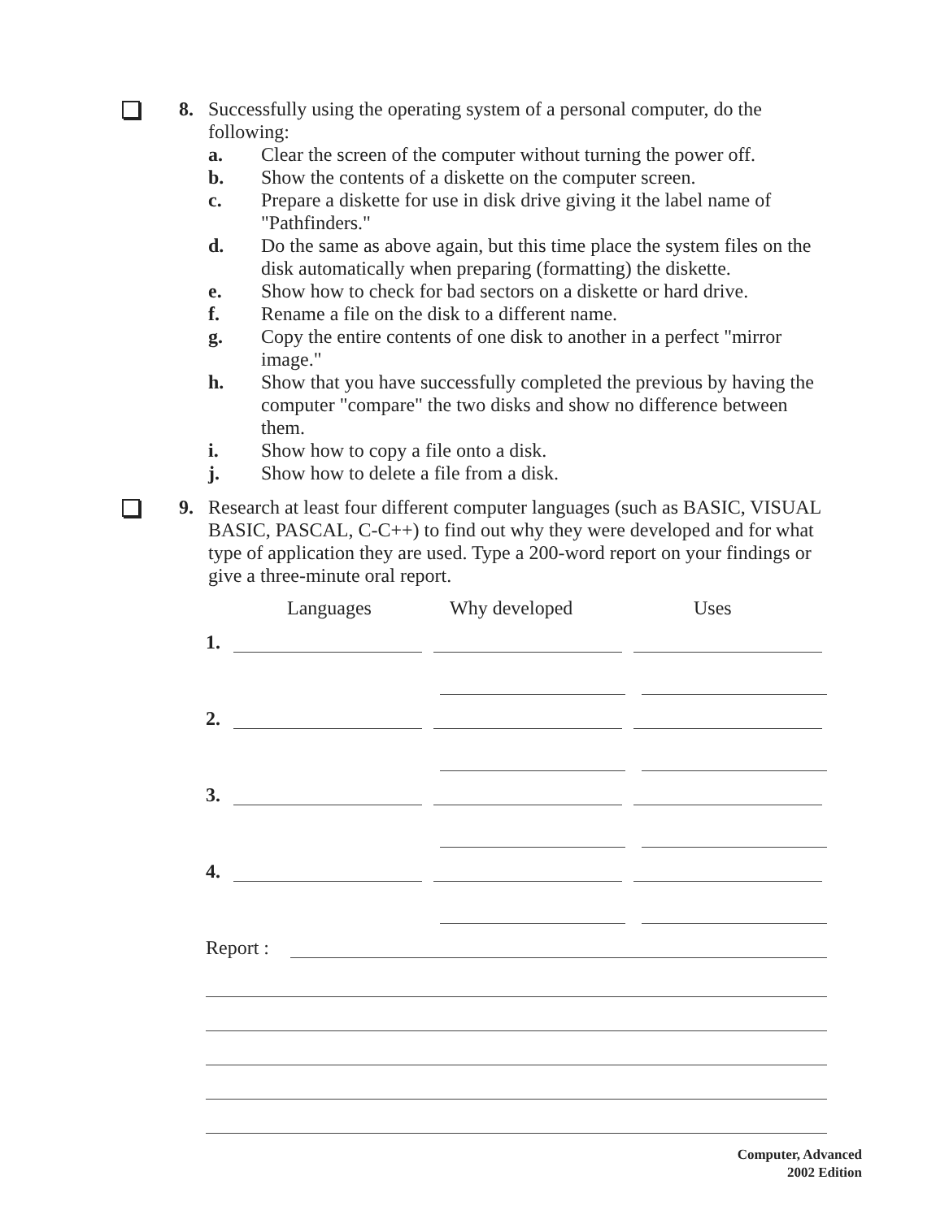8. Successfully using the operating system of a personal computer, do the following:
a. Clear the screen of the computer without turning the power off.
b. Show the contents of a diskette on the computer screen.
c. Prepare a diskette for use in disk drive giving it the label name of "Pathfinders."
d. Do the same as above again, but this time place the system files on the disk automatically when preparing (formatting) the diskette.
e. Show how to check for bad sectors on a diskette or hard drive.
f. Rename a file on the disk to a different name.
g. Copy the entire contents of one disk to another in a perfect "mirror image."
h. Show that you have successfully completed the previous by having the computer "compare" the two disks and show no difference between them.
i. Show how to copy a file onto a disk.
j. Show how to delete a file from a disk.
9. Research at least four different computer languages (such as BASIC, VISUAL BASIC, PASCAL, C-C++) to find out why they were developed and for what type of application they are used. Type a 200-word report on your findings or give a three-minute oral report.
Languages Why developed Uses
1.
2.
3.
4.
Report :
Computer, Advanced
2002 Edition